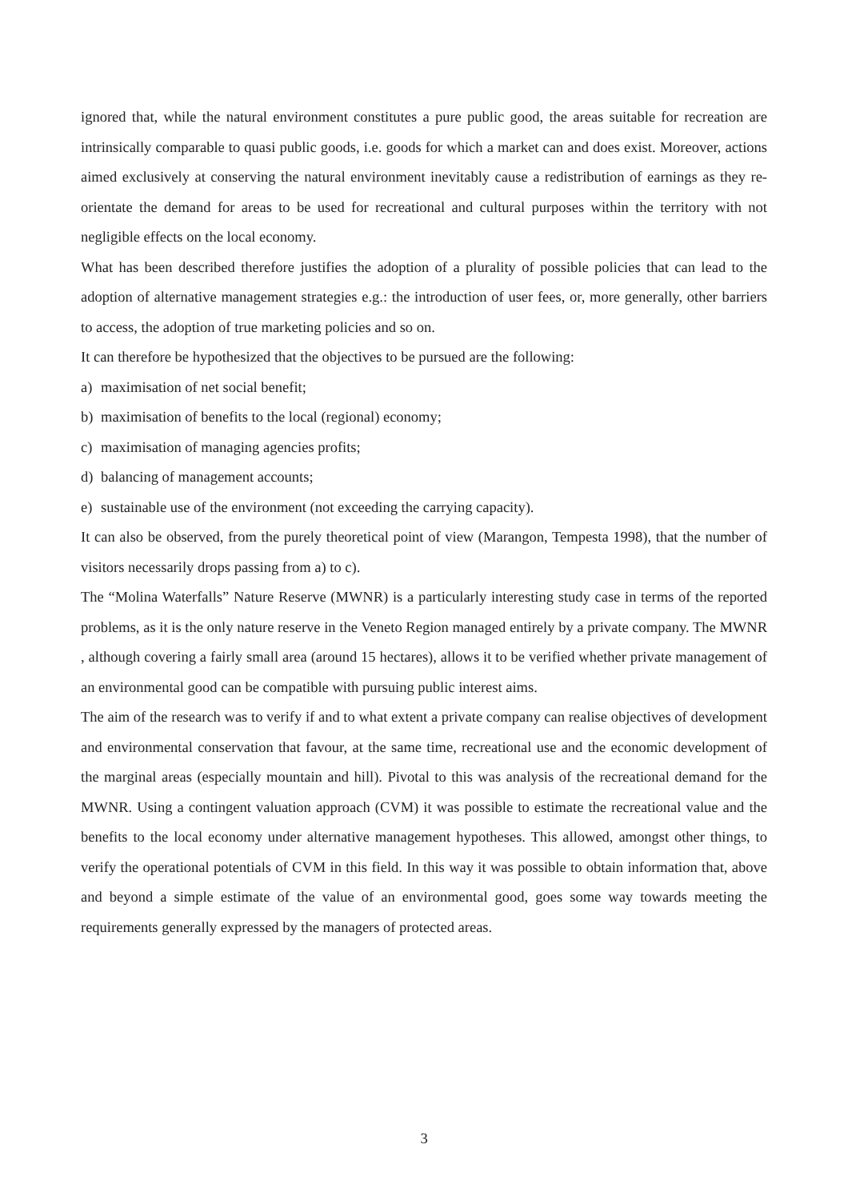ignored that, while the natural environment constitutes a pure public good, the areas suitable for recreation are intrinsically comparable to quasi public goods, i.e. goods for which a market can and does exist. Moreover, actions aimed exclusively at conserving the natural environment inevitably cause a redistribution of earnings as they re-orientate the demand for areas to be used for recreational and cultural purposes within the territory with not negligible effects on the local economy.
What has been described therefore justifies the adoption of a plurality of possible policies that can lead to the adoption of alternative management strategies e.g.: the introduction of user fees, or, more generally, other barriers to access, the adoption of true marketing policies and so on.
It can therefore be hypothesized that the objectives to be pursued are the following:
a) maximisation of net social benefit;
b) maximisation of benefits to the local (regional) economy;
c) maximisation of managing agencies profits;
d) balancing of management accounts;
e) sustainable use of the environment (not exceeding the carrying capacity).
It can also be observed, from the purely theoretical point of view (Marangon, Tempesta 1998), that the number of visitors necessarily drops passing from a) to c).
The “Molina Waterfalls” Nature Reserve (MWNR) is a particularly interesting study case in terms of the reported problems, as it is the only nature reserve in the Veneto Region managed entirely by a private company. The MWNR , although covering a fairly small area (around 15 hectares), allows it to be verified whether private management of an environmental good can be compatible with pursuing public interest aims.
The aim of the research was to verify if and to what extent a private company can realise objectives of development and environmental conservation that favour, at the same time, recreational use and the economic development of the marginal areas (especially mountain and hill). Pivotal to this was analysis of the recreational demand for the MWNR. Using a contingent valuation approach (CVM) it was possible to estimate the recreational value and the benefits to the local economy under alternative management hypotheses. This allowed, amongst other things, to verify the operational potentials of CVM in this field. In this way it was possible to obtain information that, above and beyond a simple estimate of the value of an environmental good, goes some way towards meeting the requirements generally expressed by the managers of protected areas.
3